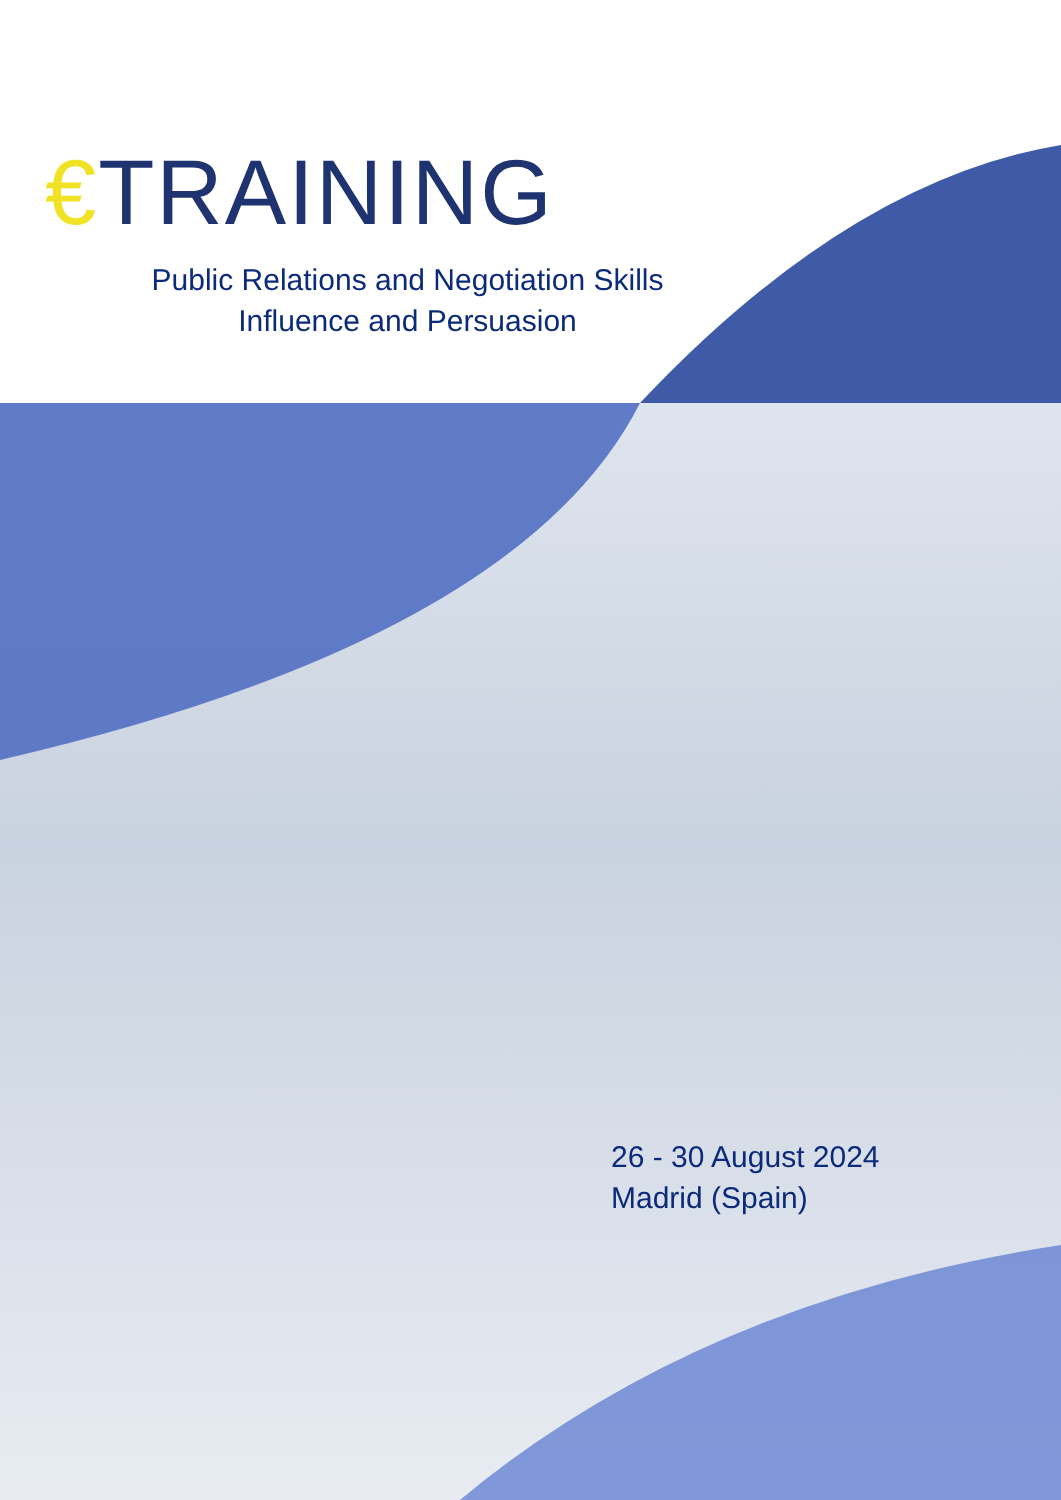€TRAINING
Public Relations and Negotiation Skills
Influence and Persuasion
26 - 30 August 2024
Madrid (Spain)